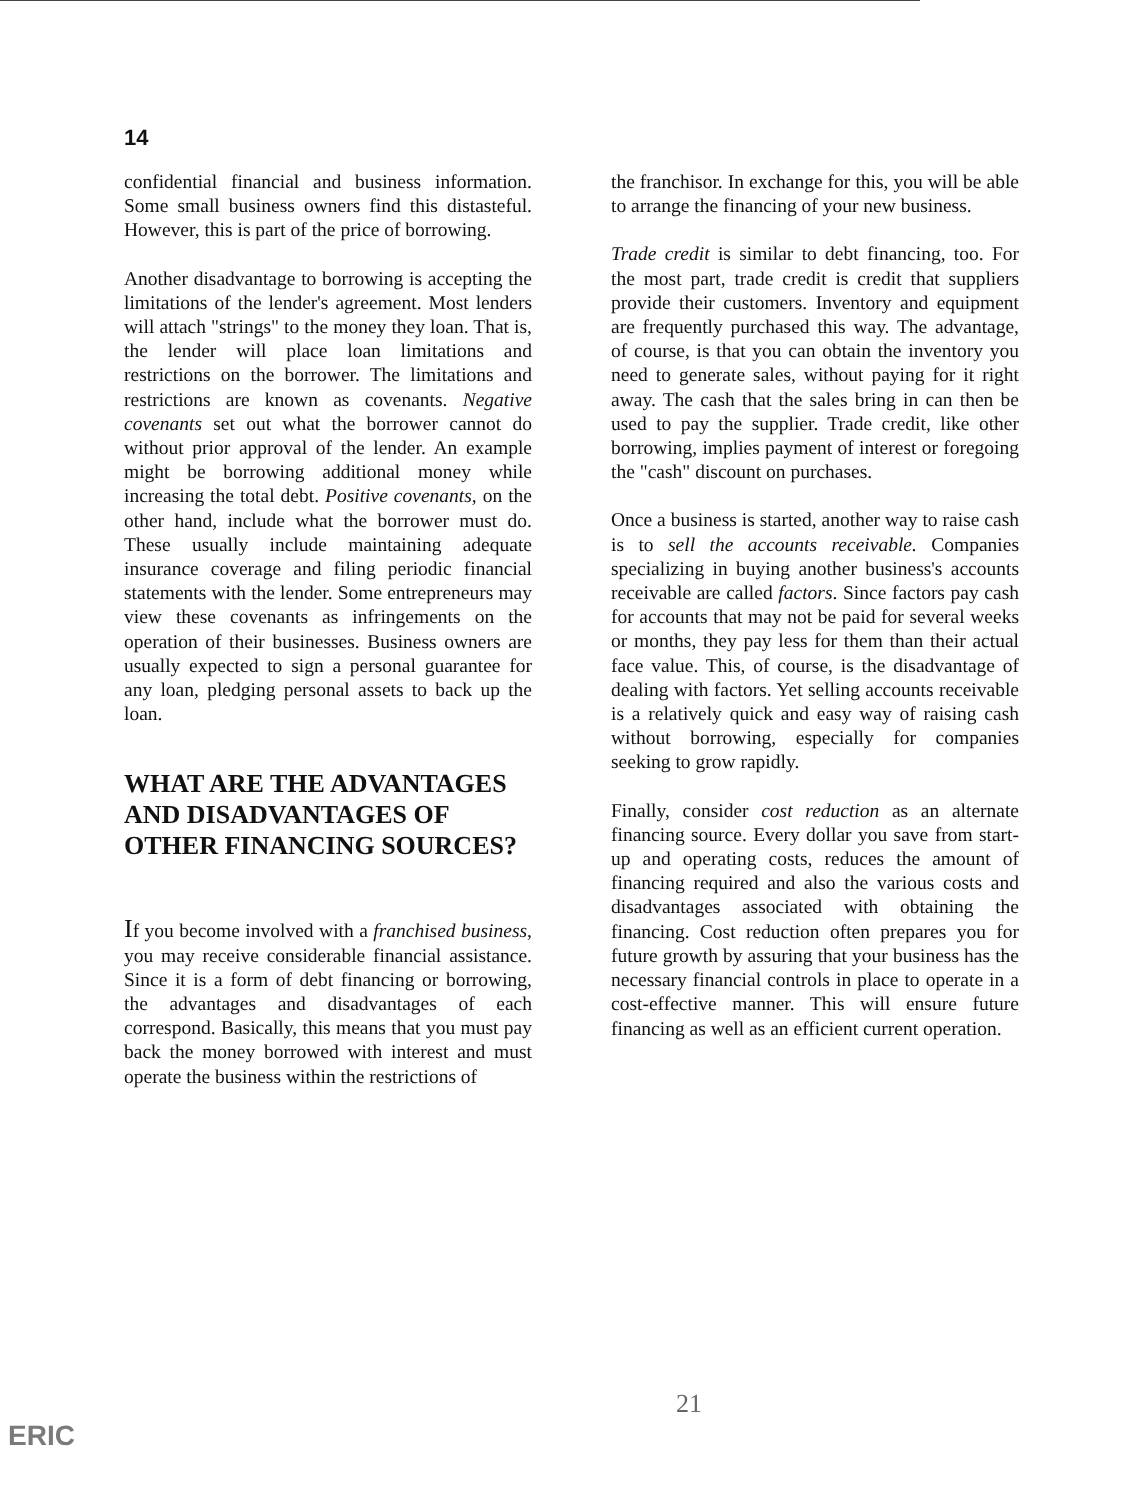14
confidential financial and business information. Some small business owners find this distasteful. However, this is part of the price of borrowing.
Another disadvantage to borrowing is accepting the limitations of the lender's agreement. Most lenders will attach "strings" to the money they loan. That is, the lender will place loan limitations and restrictions on the borrower. The limitations and restrictions are known as covenants. Negative covenants set out what the borrower cannot do without prior approval of the lender. An example might be borrowing additional money while increasing the total debt. Positive covenants, on the other hand, include what the borrower must do. These usually include maintaining adequate insurance coverage and filing periodic financial statements with the lender. Some entrepreneurs may view these covenants as infringements on the operation of their businesses. Business owners are usually expected to sign a personal guarantee for any loan, pledging personal assets to back up the loan.
WHAT ARE THE ADVANTAGES AND DISADVANTAGES OF OTHER FINANCING SOURCES?
If you become involved with a franchised business, you may receive considerable financial assistance. Since it is a form of debt financing or borrowing, the advantages and disadvantages of each correspond. Basically, this means that you must pay back the money borrowed with interest and must operate the business within the restrictions of
the franchisor. In exchange for this, you will be able to arrange the financing of your new business.
Trade credit is similar to debt financing, too. For the most part, trade credit is credit that suppliers provide their customers. Inventory and equipment are frequently purchased this way. The advantage, of course, is that you can obtain the inventory you need to generate sales, without paying for it right away. The cash that the sales bring in can then be used to pay the supplier. Trade credit, like other borrowing, implies payment of interest or foregoing the "cash" discount on purchases.
Once a business is started, another way to raise cash is to sell the accounts receivable. Companies specializing in buying another business's accounts receivable are called factors. Since factors pay cash for accounts that may not be paid for several weeks or months, they pay less for them than their actual face value. This, of course, is the disadvantage of dealing with factors. Yet selling accounts receivable is a relatively quick and easy way of raising cash without borrowing, especially for companies seeking to grow rapidly.
Finally, consider cost reduction as an alternate financing source. Every dollar you save from start-up and operating costs, reduces the amount of financing required and also the various costs and disadvantages associated with obtaining the financing. Cost reduction often prepares you for future growth by assuring that your business has the necessary financial controls in place to operate in a cost-effective manner. This will ensure future financing as well as an efficient current operation.
21
ERIC